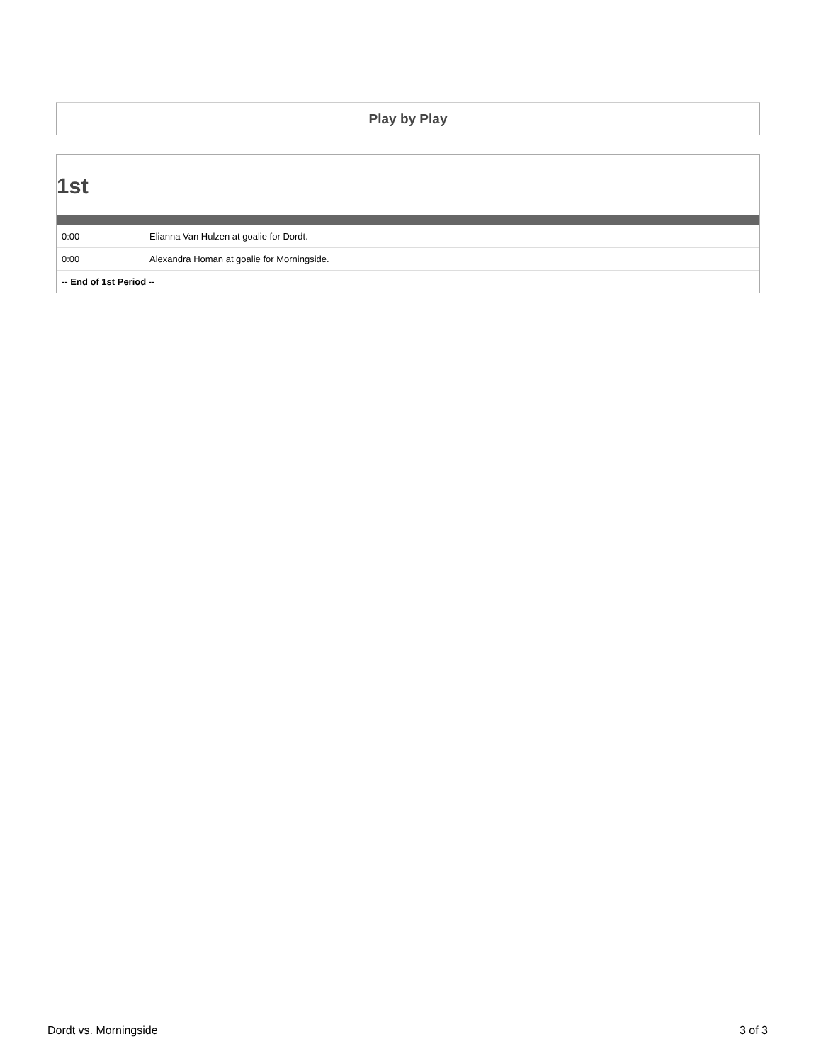Play by Play
1st
| 0:00 | Elianna Van Hulzen at goalie for Dordt. |
| 0:00 | Alexandra Homan at goalie for Morningside. |
| -- End of 1st Period -- | |
Dordt vs. Morningside 3 of 3